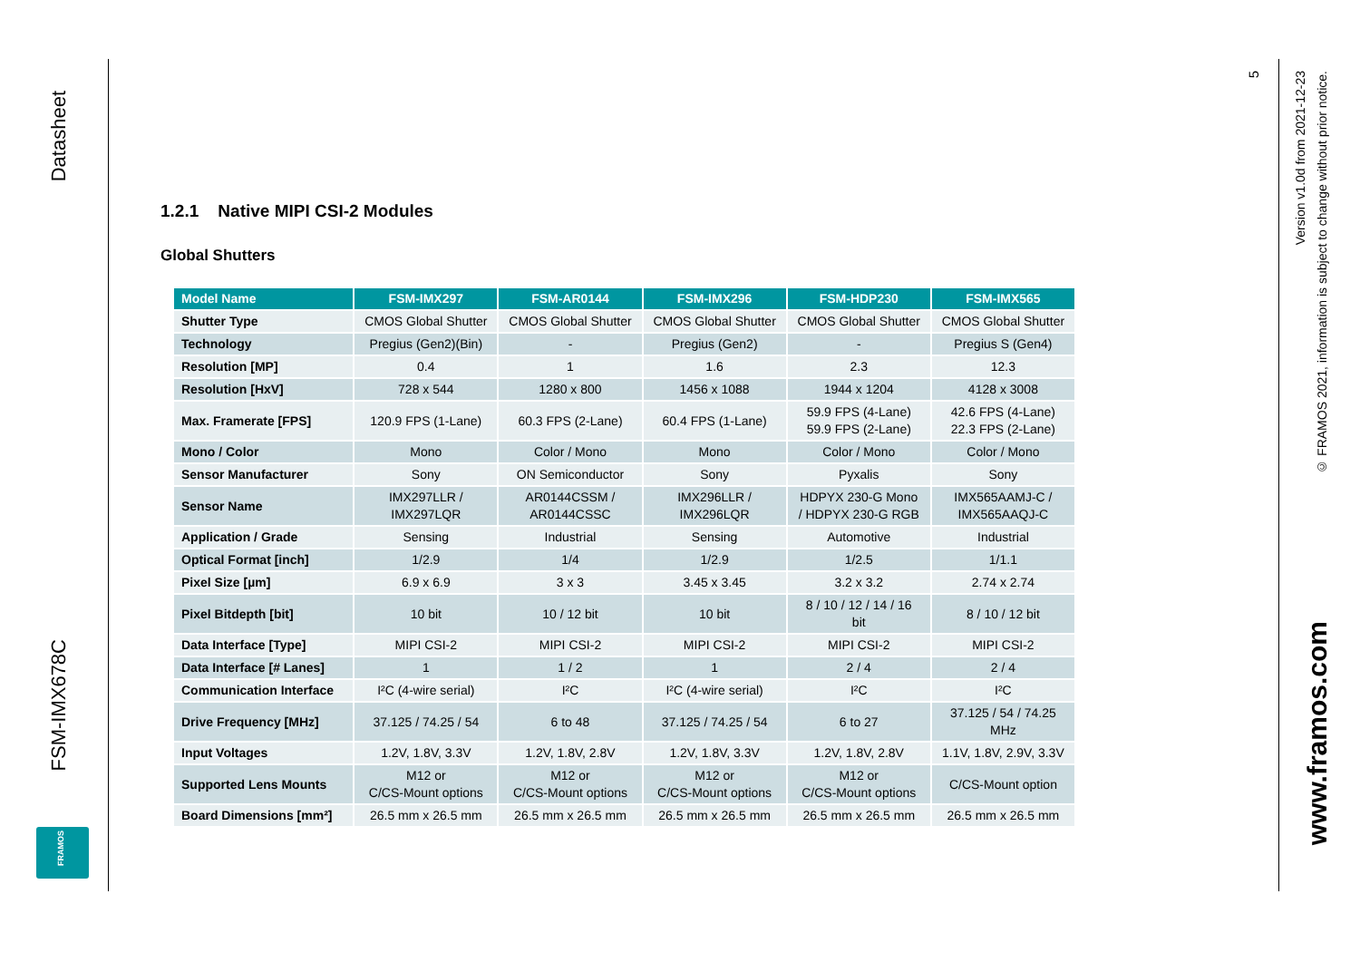Datasheet
FSM-IMX678C
FRAMOS
5
Version v1.0d from 2021-12-23
© FRAMOS 2021, information is subject to change without prior notice.
www.framos.com
1.2.1 Native MIPI CSI-2 Modules
Global Shutters
| Model Name | FSM-IMX297 | FSM-AR0144 | FSM-IMX296 | FSM-HDP230 | FSM-IMX565 |
| --- | --- | --- | --- | --- | --- |
| Shutter Type | CMOS Global Shutter | CMOS Global Shutter | CMOS Global Shutter | CMOS Global Shutter | CMOS Global Shutter |
| Technology | Pregius (Gen2)(Bin) | - | Pregius (Gen2) | - | Pregius S (Gen4) |
| Resolution [MP] | 0.4 | 1 | 1.6 | 2.3 | 12.3 |
| Resolution [HxV] | 728 x 544 | 1280 x 800 | 1456 x 1088 | 1944 x 1204 | 4128 x 3008 |
| Max. Framerate [FPS] | 120.9 FPS (1-Lane) | 60.3 FPS (2-Lane) | 60.4 FPS (1-Lane) | 59.9 FPS (4-Lane) 59.9 FPS (2-Lane) | 42.6 FPS (4-Lane) 22.3 FPS (2-Lane) |
| Mono / Color | Mono | Color / Mono | Mono | Color / Mono | Color / Mono |
| Sensor Manufacturer | Sony | ON Semiconductor | Sony | Pyxalis | Sony |
| Sensor Name | IMX297LLR / IMX297LQR | AR0144CSSM / AR0144CSSC | IMX296LLR / IMX296LQR | HDPYX 230-G Mono / HDPYX 230-G RGB | IMX565AAMJ-C / IMX565AAQJ-C |
| Application / Grade | Sensing | Industrial | Sensing | Automotive | Industrial |
| Optical Format [inch] | 1/2.9 | 1/4 | 1/2.9 | 1/2.5 | 1/1.1 |
| Pixel Size [µm] | 6.9 x 6.9 | 3 x 3 | 3.45 x 3.45 | 3.2 x 3.2 | 2.74 x 2.74 |
| Pixel Bitdepth [bit] | 10 bit | 10 / 12 bit | 10 bit | 8 / 10 / 12 / 14 / 16 bit | 8 / 10 / 12 bit |
| Data Interface [Type] | MIPI CSI-2 | MIPI CSI-2 | MIPI CSI-2 | MIPI CSI-2 | MIPI CSI-2 |
| Data Interface [# Lanes] | 1 | 1 / 2 | 1 | 2 / 4 | 2 / 4 |
| Communication Interface | I²C (4-wire serial) | I²C | I²C (4-wire serial) | I²C | I²C |
| Drive Frequency [MHz] | 37.125 / 74.25 / 54 | 6 to 48 | 37.125 / 74.25 / 54 | 6 to 27 | 37.125 / 54 / 74.25 MHz |
| Input Voltages | 1.2V, 1.8V, 3.3V | 1.2V, 1.8V, 2.8V | 1.2V, 1.8V, 3.3V | 1.2V, 1.8V, 2.8V | 1.1V, 1.8V, 2.9V, 3.3V |
| Supported Lens Mounts | M12 or C/CS-Mount options | M12 or C/CS-Mount options | M12 or C/CS-Mount options | M12 or C/CS-Mount options | C/CS-Mount option |
| Board Dimensions [mm²] | 26.5 mm x 26.5 mm | 26.5 mm x 26.5 mm | 26.5 mm x 26.5 mm | 26.5 mm x 26.5 mm | 26.5 mm x 26.5 mm |